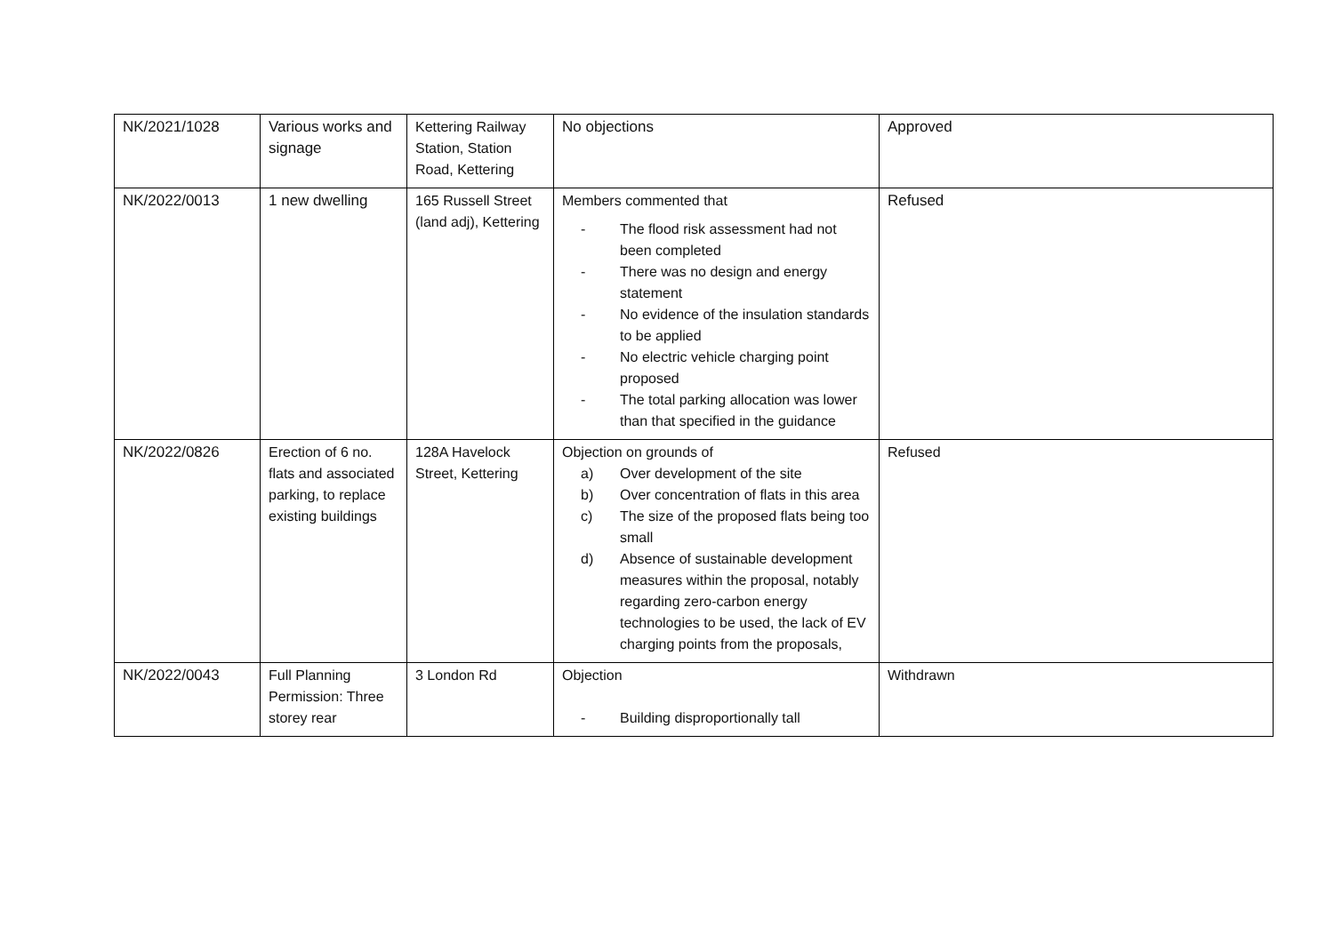| NK/2021/1028 | Various works and signage | Kettering Railway Station, Station Road, Kettering | No objections | Approved |
| NK/2022/0013 | 1 new dwelling | 165 Russell Street (land adj), Kettering | Members commented that - The flood risk assessment had not been completed - There was no design and energy statement - No evidence of the insulation standards to be applied - No electric vehicle charging point proposed - The total parking allocation was lower than that specified in the guidance | Refused |
| NK/2022/0826 | Erection of 6 no. flats and associated parking, to replace existing buildings | 128A Havelock Street, Kettering | Objection on grounds of a) Over development of the site b) Over concentration of flats in this area c) The size of the proposed flats being too small d) Absence of sustainable development measures within the proposal, notably regarding zero-carbon energy technologies to be used, the lack of EV charging points from the proposals, | Refused |
| NK/2022/0043 | Full Planning Permission: Three storey rear | 3 London Rd | Objection - Building disproportionally tall | Withdrawn |